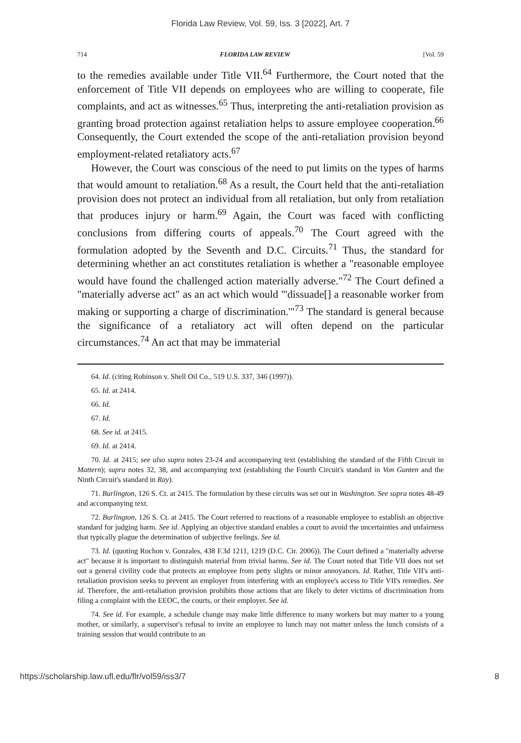Florida Law Review, Vol. 59, Iss. 3 [2022], Art. 7
714 FLORIDA LAW REVIEW [Vol. 59
to the remedies available under Title VII.<sup>64</sup> Furthermore, the Court noted that the enforcement of Title VII depends on employees who are willing to cooperate, file complaints, and act as witnesses.<sup>65</sup> Thus, interpreting the anti-retaliation provision as granting broad protection against retaliation helps to assure employee cooperation.<sup>66</sup> Consequently, the Court extended the scope of the anti-retaliation provision beyond employment-related retaliatory acts.<sup>67</sup>
However, the Court was conscious of the need to put limits on the types of harms that would amount to retaliation.<sup>68</sup> As a result, the Court held that the anti-retaliation provision does not protect an individual from all retaliation, but only from retaliation that produces injury or harm.<sup>69</sup> Again, the Court was faced with conflicting conclusions from differing courts of appeals.<sup>70</sup> The Court agreed with the formulation adopted by the Seventh and D.C. Circuits.<sup>71</sup> Thus, the standard for determining whether an act constitutes retaliation is whether a "reasonable employee would have found the challenged action materially adverse."<sup>72</sup> The Court defined a "materially adverse act" as an act which would "'dissuade[] a reasonable worker from making or supporting a charge of discrimination.'"<sup>73</sup> The standard is general because the significance of a retaliatory act will often depend on the particular circumstances.<sup>74</sup> An act that may be immaterial
64. Id. (citing Robinson v. Shell Oil Co., 519 U.S. 337, 346 (1997)).
65. Id. at 2414.
66. Id.
67. Id.
68. See id. at 2415.
69. Id. at 2414.
70. Id. at 2415; see also supra notes 23-24 and accompanying text (establishing the standard of the Fifth Circuit in Mattern); supra notes 32, 38, and accompanying text (establishing the Fourth Circuit's standard in Von Gunten and the Ninth Circuit's standard in Ray).
71. Burlington, 126 S. Ct. at 2415. The formulation by these circuits was set out in Washington. See supra notes 48-49 and accompanying text.
72. Burlington, 126 S. Ct. at 2415. The Court referred to reactions of a reasonable employee to establish an objective standard for judging harm. See id. Applying an objective standard enables a court to avoid the uncertainties and unfairness that typically plague the determination of subjective feelings. See id.
73. Id. (quoting Rochon v. Gonzales, 438 F.3d 1211, 1219 (D.C. Cir. 2006)). The Court defined a "materially adverse act" because it is important to distinguish material from trivial harms. See id. The Court noted that Title VII does not set out a general civility code that protects an employee from petty slights or minor annoyances. Id. Rather, Title VII's anti-retaliation provision seeks to prevent an employer from interfering with an employee's access to Title VII's remedies. See id. Therefore, the anti-retaliation provision prohibits those actions that are likely to deter victims of discrimination from filing a complaint with the EEOC, the courts, or their employer. See id.
74. See id. For example, a schedule change may make little difference to many workers but may matter to a young mother, or similarly, a supervisor's refusal to invite an employee to lunch may not matter unless the lunch consists of a training session that would contribute to an
https://scholarship.law.ufl.edu/flr/vol59/iss3/7 8